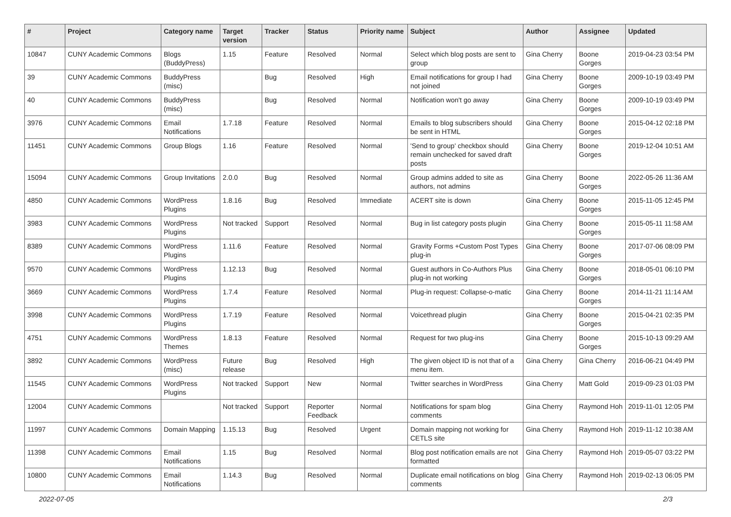| # | Project | Category name | Target version | Tracker | Status | Priority name | Subject | Author | Assignee | Updated |
| --- | --- | --- | --- | --- | --- | --- | --- | --- | --- | --- |
| 10847 | CUNY Academic Commons | Blogs (BuddyPress) | 1.15 | Feature | Resolved | Normal | Select which blog posts are sent to group | Gina Cherry | Boone Gorges | 2019-04-23 03:54 PM |
| 39 | CUNY Academic Commons | BuddyPress (misc) | | Bug | Resolved | High | Email notifications for group I had not joined | Gina Cherry | Boone Gorges | 2009-10-19 03:49 PM |
| 40 | CUNY Academic Commons | BuddyPress (misc) | | Bug | Resolved | Normal | Notification won't go away | Gina Cherry | Boone Gorges | 2009-10-19 03:49 PM |
| 3976 | CUNY Academic Commons | Email Notifications | 1.7.18 | Feature | Resolved | Normal | Emails to blog subscribers should be sent in HTML | Gina Cherry | Boone Gorges | 2015-04-12 02:18 PM |
| 11451 | CUNY Academic Commons | Group Blogs | 1.16 | Feature | Resolved | Normal | 'Send to group' checkbox should remain unchecked for saved draft posts | Gina Cherry | Boone Gorges | 2019-12-04 10:51 AM |
| 15094 | CUNY Academic Commons | Group Invitations | 2.0.0 | Bug | Resolved | Normal | Group admins added to site as authors, not admins | Gina Cherry | Boone Gorges | 2022-05-26 11:36 AM |
| 4850 | CUNY Academic Commons | WordPress Plugins | 1.8.16 | Bug | Resolved | Immediate | ACERT site is down | Gina Cherry | Boone Gorges | 2015-11-05 12:45 PM |
| 3983 | CUNY Academic Commons | WordPress Plugins | Not tracked | Support | Resolved | Normal | Bug in list category posts plugin | Gina Cherry | Boone Gorges | 2015-05-11 11:58 AM |
| 8389 | CUNY Academic Commons | WordPress Plugins | 1.11.6 | Feature | Resolved | Normal | Gravity Forms +Custom Post Types plug-in | Gina Cherry | Boone Gorges | 2017-07-06 08:09 PM |
| 9570 | CUNY Academic Commons | WordPress Plugins | 1.12.13 | Bug | Resolved | Normal | Guest authors in Co-Authors Plus plug-in not working | Gina Cherry | Boone Gorges | 2018-05-01 06:10 PM |
| 3669 | CUNY Academic Commons | WordPress Plugins | 1.7.4 | Feature | Resolved | Normal | Plug-in request: Collapse-o-matic | Gina Cherry | Boone Gorges | 2014-11-21 11:14 AM |
| 3998 | CUNY Academic Commons | WordPress Plugins | 1.7.19 | Feature | Resolved | Normal | Voicethread plugin | Gina Cherry | Boone Gorges | 2015-04-21 02:35 PM |
| 4751 | CUNY Academic Commons | WordPress Themes | 1.8.13 | Feature | Resolved | Normal | Request for two plug-ins | Gina Cherry | Boone Gorges | 2015-10-13 09:29 AM |
| 3892 | CUNY Academic Commons | WordPress (misc) | Future release | Bug | Resolved | High | The given object ID is not that of a menu item. | Gina Cherry | Gina Cherry | 2016-06-21 04:49 PM |
| 11545 | CUNY Academic Commons | WordPress Plugins | Not tracked | Support | New | Normal | Twitter searches in WordPress | Gina Cherry | Matt Gold | 2019-09-23 01:03 PM |
| 12004 | CUNY Academic Commons | | Not tracked | Support | Reporter Feedback | Normal | Notifications for spam blog comments | Gina Cherry | Raymond Hoh | 2019-11-01 12:05 PM |
| 11997 | CUNY Academic Commons | Domain Mapping | 1.15.13 | Bug | Resolved | Urgent | Domain mapping not working for CETLS site | Gina Cherry | Raymond Hoh | 2019-11-12 10:38 AM |
| 11398 | CUNY Academic Commons | Email Notifications | 1.15 | Bug | Resolved | Normal | Blog post notification emails are not formatted | Gina Cherry | Raymond Hoh | 2019-05-07 03:22 PM |
| 10800 | CUNY Academic Commons | Email Notifications | 1.14.3 | Bug | Resolved | Normal | Duplicate email notifications on blog comments | Gina Cherry | Raymond Hoh | 2019-02-13 06:05 PM |
2022-07-05 2/3